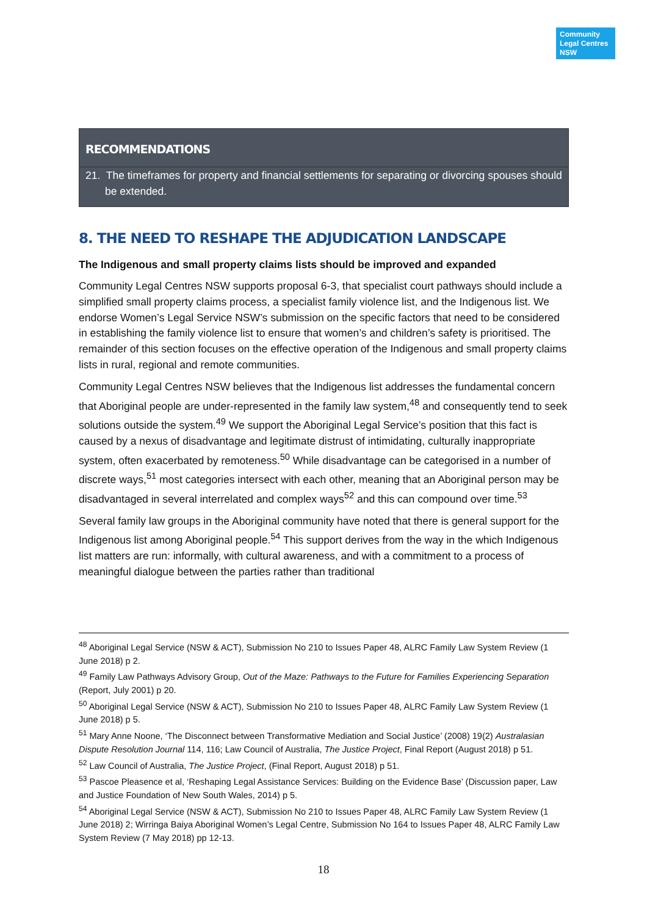Community
Legal Centres
NSW
RECOMMENDATIONS
21. The timeframes for property and financial settlements for separating or divorcing spouses should be extended.
8. THE NEED TO RESHAPE THE ADJUDICATION LANDSCAPE
The Indigenous and small property claims lists should be improved and expanded
Community Legal Centres NSW supports proposal 6-3, that specialist court pathways should include a simplified small property claims process, a specialist family violence list, and the Indigenous list. We endorse Women’s Legal Service NSW’s submission on the specific factors that need to be considered in establishing the family violence list to ensure that women’s and children’s safety is prioritised. The remainder of this section focuses on the effective operation of the Indigenous and small property claims lists in rural, regional and remote communities.
Community Legal Centres NSW believes that the Indigenous list addresses the fundamental concern that Aboriginal people are under-represented in the family law system,<sup>48</sup> and consequently tend to seek solutions outside the system.<sup>49</sup> We support the Aboriginal Legal Service’s position that this fact is caused by a nexus of disadvantage and legitimate distrust of intimidating, culturally inappropriate system, often exacerbated by remoteness.<sup>50</sup> While disadvantage can be categorised in a number of discrete ways,<sup>51</sup> most categories intersect with each other, meaning that an Aboriginal person may be disadvantaged in several interrelated and complex ways<sup>52</sup> and this can compound over time.<sup>53</sup>
Several family law groups in the Aboriginal community have noted that there is general support for the Indigenous list among Aboriginal people.<sup>54</sup> This support derives from the way in the which Indigenous list matters are run: informally, with cultural awareness, and with a commitment to a process of meaningful dialogue between the parties rather than traditional
<sup>48</sup> Aboriginal Legal Service (NSW & ACT), Submission No 210 to Issues Paper 48, ALRC Family Law System Review (1 June 2018) p 2.
<sup>49</sup> Family Law Pathways Advisory Group, Out of the Maze: Pathways to the Future for Families Experiencing Separation (Report, July 2001) p 20.
<sup>50</sup> Aboriginal Legal Service (NSW & ACT), Submission No 210 to Issues Paper 48, ALRC Family Law System Review (1 June 2018) p 5.
<sup>51</sup> Mary Anne Noone, ‘The Disconnect between Transformative Mediation and Social Justice’ (2008) 19(2) Australasian Dispute Resolution Journal 114, 116; Law Council of Australia, The Justice Project, Final Report (August 2018) p 51.
<sup>52</sup> Law Council of Australia, The Justice Project, (Final Report, August 2018) p 51.
<sup>53</sup> Pascoe Pleasence et al, ‘Reshaping Legal Assistance Services: Building on the Evidence Base’ (Discussion paper, Law and Justice Foundation of New South Wales, 2014) p 5.
<sup>54</sup> Aboriginal Legal Service (NSW & ACT), Submission No 210 to Issues Paper 48, ALRC Family Law System Review (1 June 2018) 2; Wirringa Baiya Aboriginal Women’s Legal Centre, Submission No 164 to Issues Paper 48, ALRC Family Law System Review (7 May 2018) pp 12-13.
18